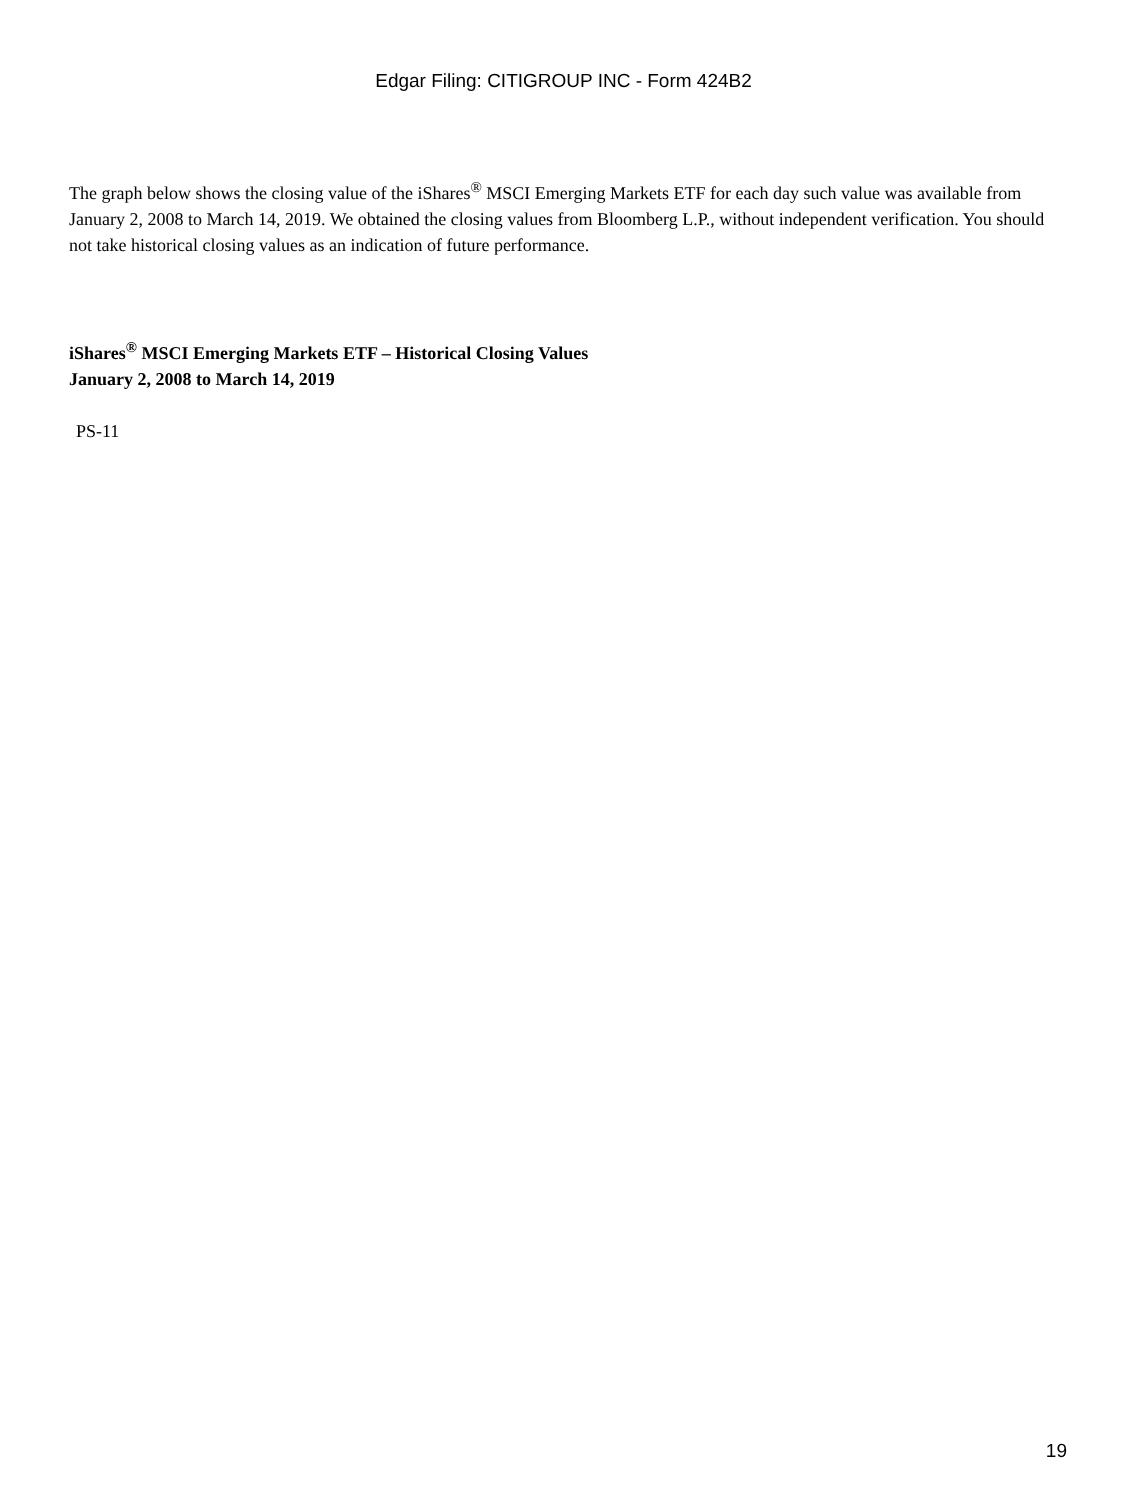Edgar Filing: CITIGROUP INC - Form 424B2
The graph below shows the closing value of the iShares<sup>®</sup> MSCI Emerging Markets ETF for each day such value was available from January 2, 2008 to March 14, 2019. We obtained the closing values from Bloomberg L.P., without independent verification. You should not take historical closing values as an indication of future performance.
iShares<sup>®</sup> MSCI Emerging Markets ETF – Historical Closing Values
January 2, 2008 to March 14, 2019
PS-11
19